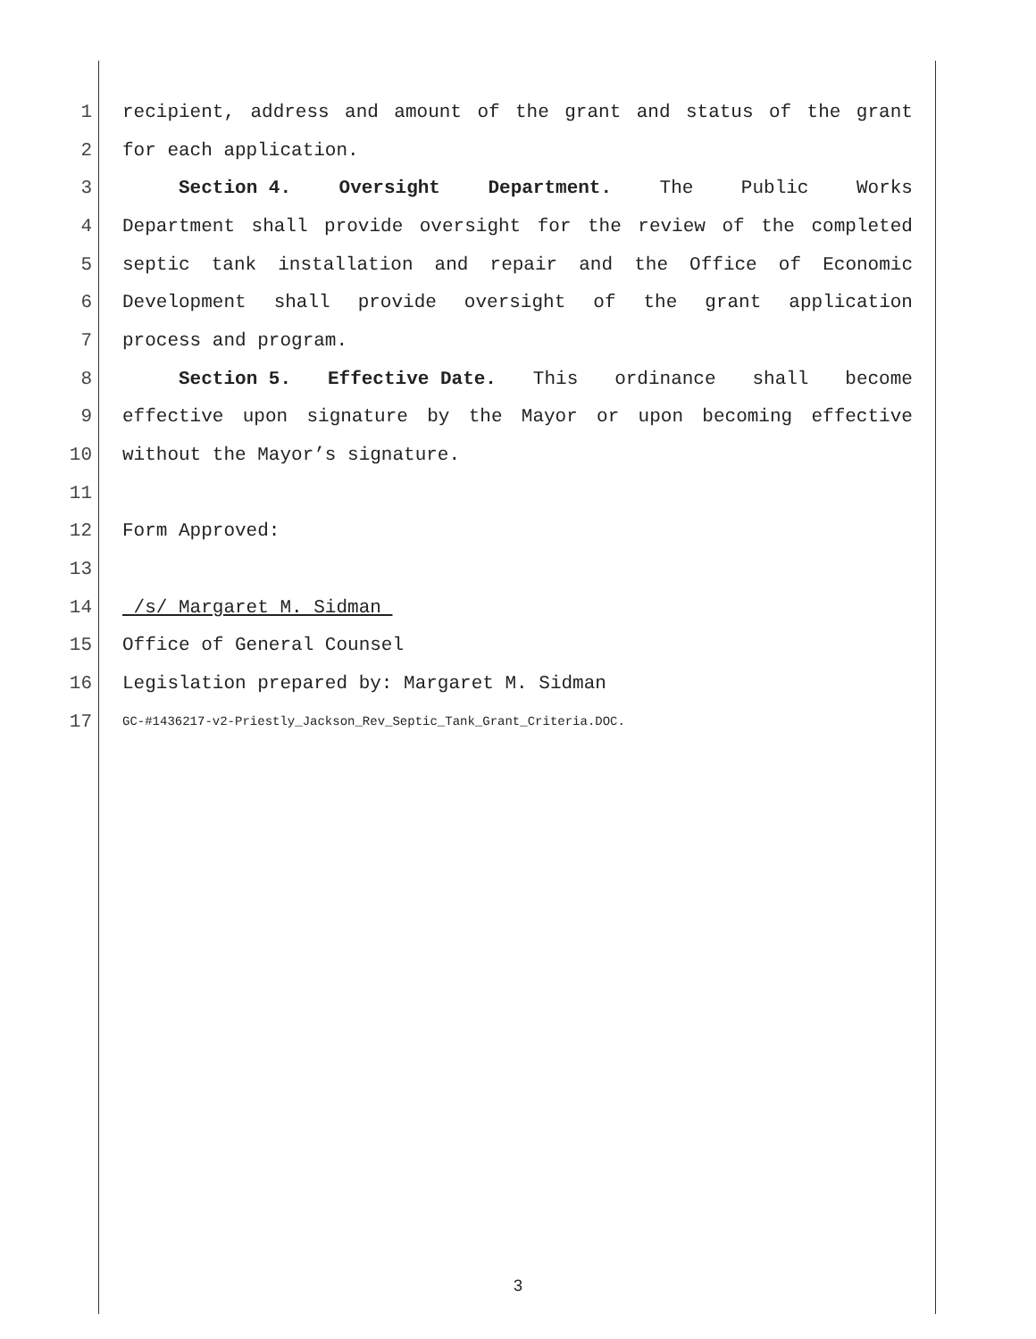1 recipient, address and amount of the grant and status of the grant
2 for each application.
3 Section 4. Oversight Department. The Public Works
4 Department shall provide oversight for the review of the completed
5 septic tank installation and repair and the Office of Economic
6 Development shall provide oversight of the grant application
7 process and program.
8 Section 5. Effective Date. This ordinance shall become
9 effective upon signature by the Mayor or upon becoming effective
10 without the Mayor’s signature.
11
12 Form Approved:
13
14 /s/ Margaret M. Sidman
15 Office of General Counsel
16 Legislation prepared by: Margaret M. Sidman
17 GC-#1436217-v2-Priestly_Jackson_Rev_Septic_Tank_Grant_Criteria.DOC.
3